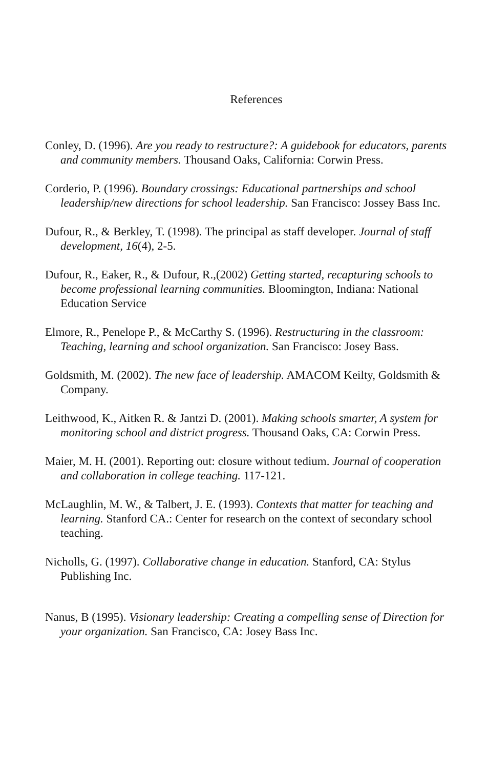References
Conley, D. (1996). Are you ready to restructure?: A guidebook for educators, parents and community members. Thousand Oaks, California: Corwin Press.
Corderio, P. (1996). Boundary crossings: Educational partnerships and school leadership/new directions for school leadership. San Francisco: Jossey Bass Inc.
Dufour, R., & Berkley, T. (1998). The principal as staff developer. Journal of staff development, 16(4), 2-5.
Dufour, R., Eaker, R., & Dufour, R.,(2002) Getting started, recapturing schools to become professional learning communities. Bloomington, Indiana: National Education Service
Elmore, R., Penelope P., & McCarthy S. (1996). Restructuring in the classroom: Teaching, learning and school organization. San Francisco: Josey Bass.
Goldsmith, M. (2002). The new face of leadership. AMACOM Keilty, Goldsmith & Company.
Leithwood, K., Aitken R. & Jantzi D. (2001). Making schools smarter, A system for monitoring school and district progress. Thousand Oaks, CA: Corwin Press.
Maier, M. H. (2001). Reporting out: closure without tedium. Journal of cooperation and collaboration in college teaching. 117-121.
McLaughlin, M. W., & Talbert, J. E. (1993). Contexts that matter for teaching and learning. Stanford CA.: Center for research on the context of secondary school teaching.
Nicholls, G. (1997). Collaborative change in education. Stanford, CA: Stylus Publishing Inc.
Nanus, B (1995). Visionary leadership: Creating a compelling sense of Direction for your organization. San Francisco, CA: Josey Bass Inc.